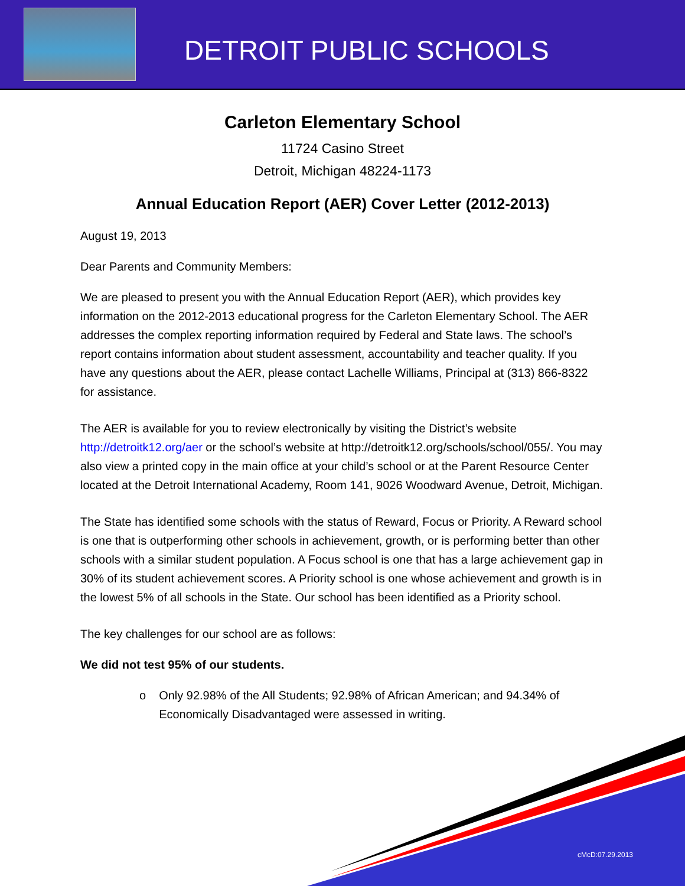DETROIT PUBLIC SCHOOLS
Carleton Elementary School
11724 Casino Street
Detroit, Michigan 48224-1173
Annual Education Report (AER) Cover Letter (2012-2013)
August 19, 2013
Dear Parents and Community Members:
We are pleased to present you with the Annual Education Report (AER), which provides key information on the 2012-2013 educational progress for the Carleton Elementary School. The AER addresses the complex reporting information required by Federal and State laws. The school’s report contains information about student assessment, accountability and teacher quality. If you have any questions about the AER, please contact Lachelle Williams, Principal at (313) 866-8322 for assistance.
The AER is available for you to review electronically by visiting the District’s website http://detroitk12.org/aer or the school’s website at http://detroitk12.org/schools/school/055/. You may also view a printed copy in the main office at your child’s school or at the Parent Resource Center located at the Detroit International Academy, Room 141, 9026 Woodward Avenue, Detroit, Michigan.
The State has identified some schools with the status of Reward, Focus or Priority. A Reward school is one that is outperforming other schools in achievement, growth, or is performing better than other schools with a similar student population. A Focus school is one that has a large achievement gap in 30% of its student achievement scores. A Priority school is one whose achievement and growth is in the lowest 5% of all schools in the State. Our school has been identified as a Priority school.
The key challenges for our school are as follows:
We did not test 95% of our students.
o Only 92.98% of the All Students; 92.98% of African American; and 94.34% of Economically Disadvantaged were assessed in writing.
cMcD:07.29.2013